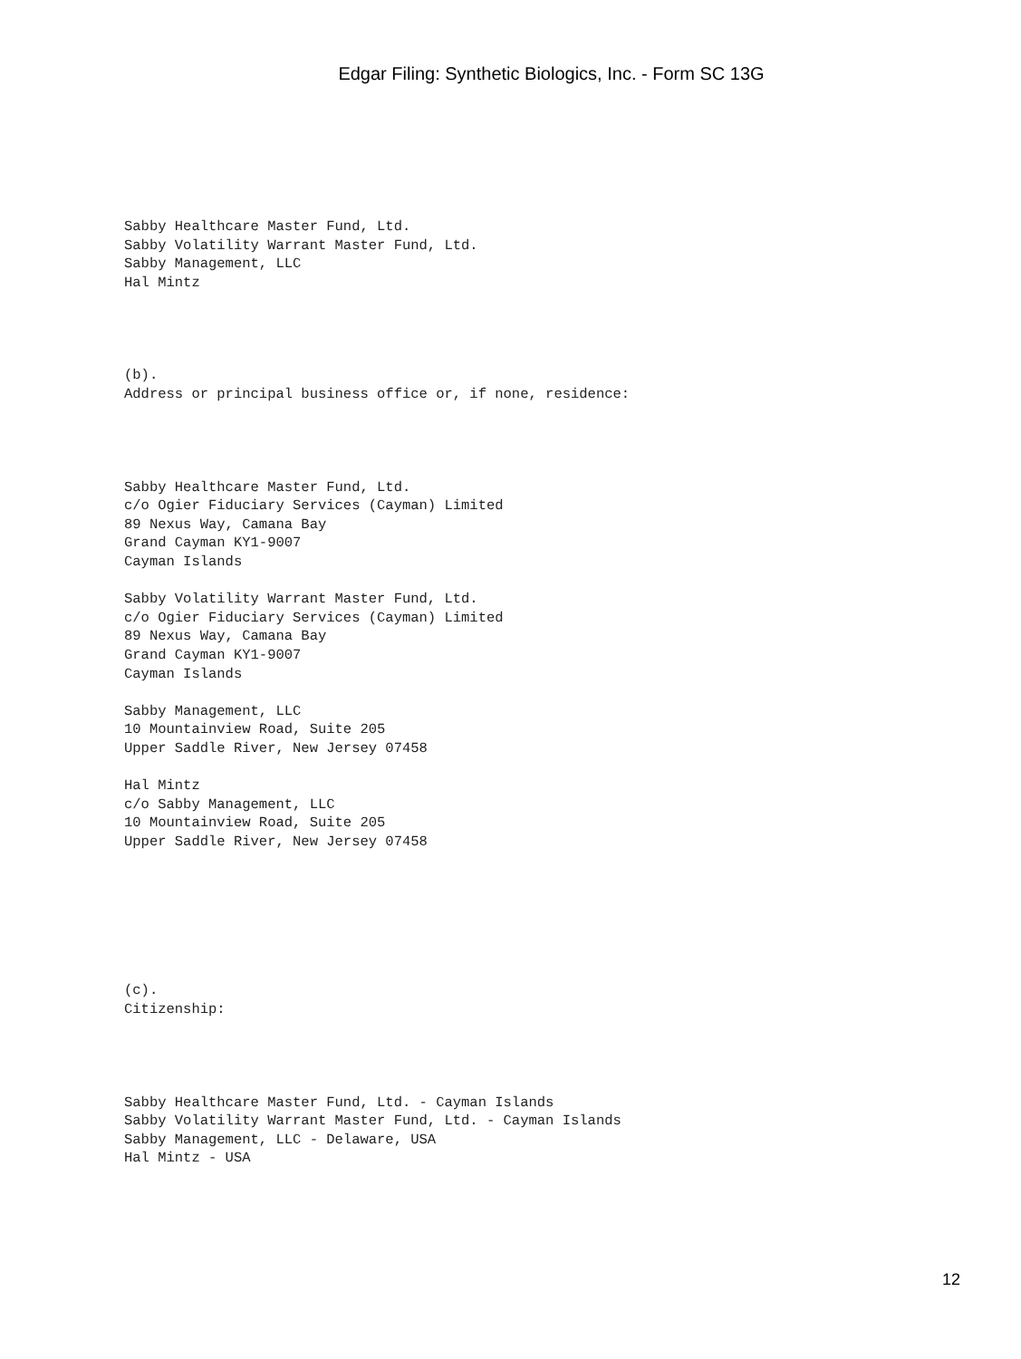Edgar Filing: Synthetic Biologics, Inc. - Form SC 13G
Sabby Healthcare Master Fund, Ltd. Sabby Volatility Warrant Master Fund, Ltd. Sabby Management, LLC Hal Mintz
(b). Address or principal business office or, if none, residence:
Sabby Healthcare Master Fund, Ltd. c/o Ogier Fiduciary Services (Cayman) Limited 89 Nexus Way, Camana Bay Grand Cayman KY1-9007 Cayman Islands Sabby Volatility Warrant Master Fund, Ltd. c/o Ogier Fiduciary Services (Cayman) Limited 89 Nexus Way, Camana Bay Grand Cayman KY1-9007 Cayman Islands Sabby Management, LLC 10 Mountainview Road, Suite 205 Upper Saddle River, New Jersey 07458 Hal Mintz c/o Sabby Management, LLC 10 Mountainview Road, Suite 205 Upper Saddle River, New Jersey 07458
(c). Citizenship:
Sabby Healthcare Master Fund, Ltd. - Cayman Islands Sabby Volatility Warrant Master Fund, Ltd. - Cayman Islands Sabby Management, LLC - Delaware, USA Hal Mintz - USA
12